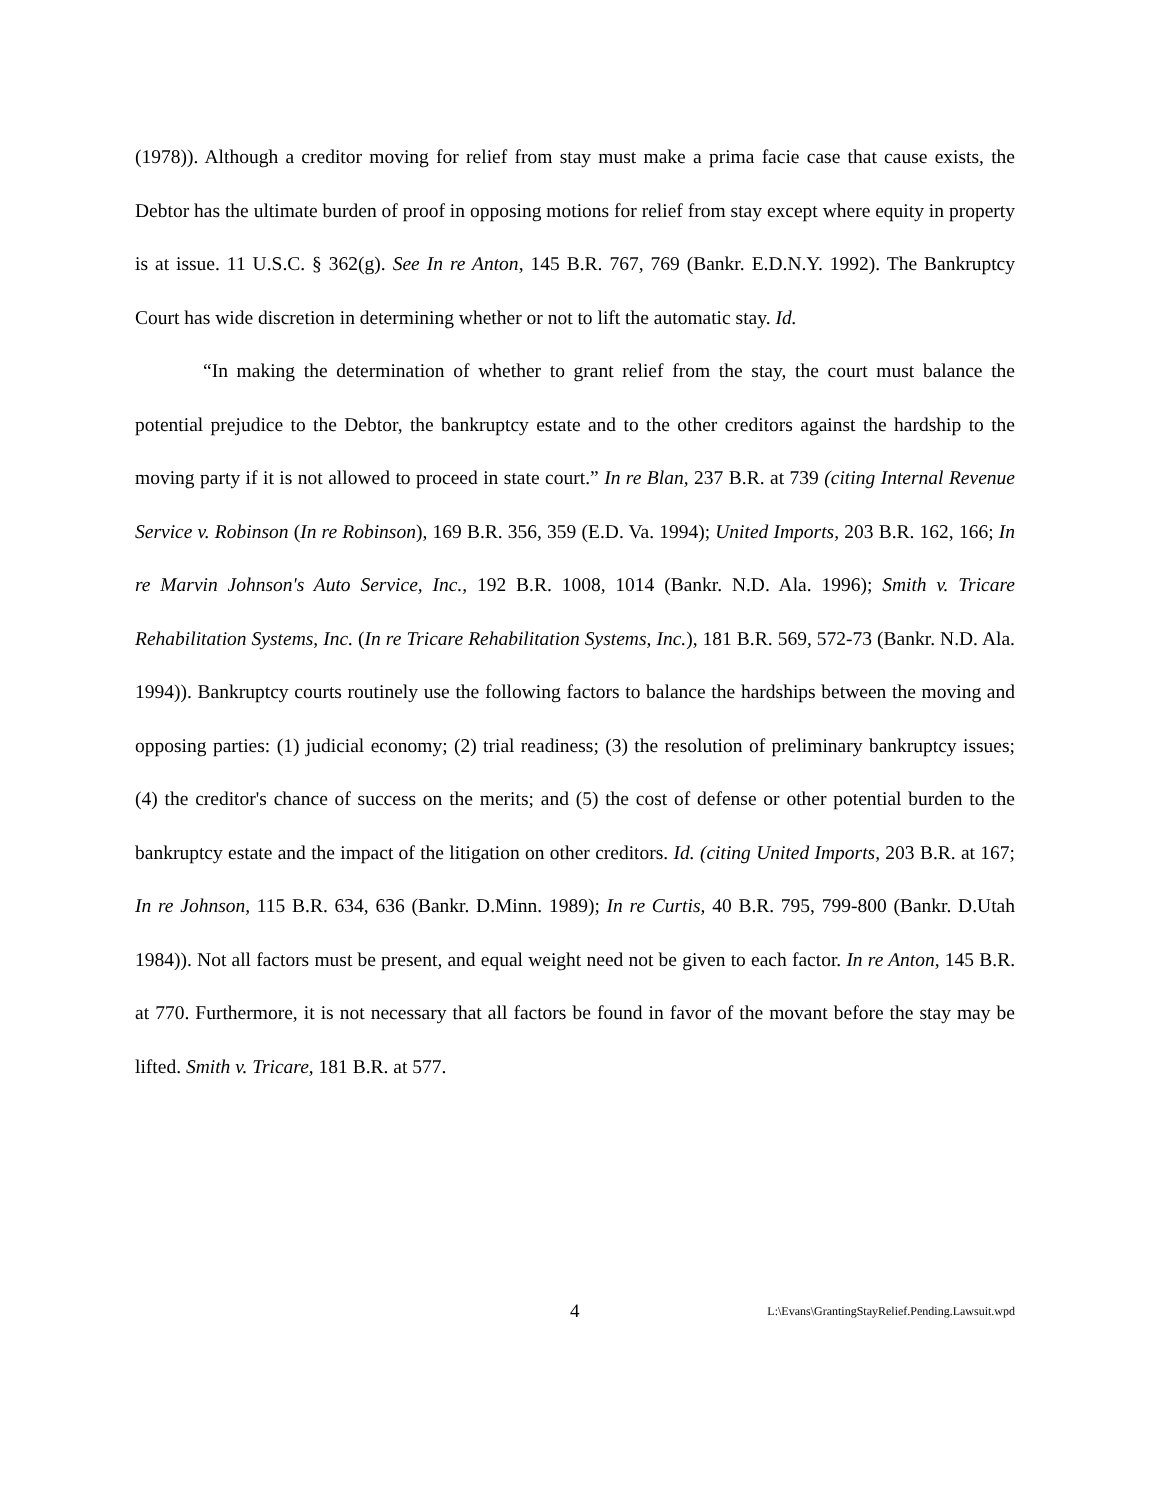(1978)). Although a creditor moving for relief from stay must make a prima facie case that cause exists, the Debtor has the ultimate burden of proof in opposing motions for relief from stay except where equity in property is at issue. 11 U.S.C. § 362(g). See In re Anton, 145 B.R. 767, 769 (Bankr. E.D.N.Y. 1992). The Bankruptcy Court has wide discretion in determining whether or not to lift the automatic stay. Id.
“In making the determination of whether to grant relief from the stay, the court must balance the potential prejudice to the Debtor, the bankruptcy estate and to the other creditors against the hardship to the moving party if it is not allowed to proceed in state court.” In re Blan, 237 B.R. at 739 (citing Internal Revenue Service v. Robinson (In re Robinson), 169 B.R. 356, 359 (E.D. Va. 1994); United Imports, 203 B.R. 162, 166; In re Marvin Johnson's Auto Service, Inc., 192 B.R. 1008, 1014 (Bankr. N.D. Ala. 1996); Smith v. Tricare Rehabilitation Systems, Inc. (In re Tricare Rehabilitation Systems, Inc.), 181 B.R. 569, 572-73 (Bankr. N.D. Ala. 1994)). Bankruptcy courts routinely use the following factors to balance the hardships between the moving and opposing parties: (1) judicial economy; (2) trial readiness; (3) the resolution of preliminary bankruptcy issues; (4) the creditor's chance of success on the merits; and (5) the cost of defense or other potential burden to the bankruptcy estate and the impact of the litigation on other creditors. Id. (citing United Imports, 203 B.R. at 167; In re Johnson, 115 B.R. 634, 636 (Bankr. D.Minn. 1989); In re Curtis, 40 B.R. 795, 799-800 (Bankr. D.Utah 1984)). Not all factors must be present, and equal weight need not be given to each factor. In re Anton, 145 B.R. at 770. Furthermore, it is not necessary that all factors be found in favor of the movant before the stay may be lifted. Smith v. Tricare, 181 B.R. at 577.
4 L:\Evans\GrantingStayRelief.Pending.Lawsuit.wpd